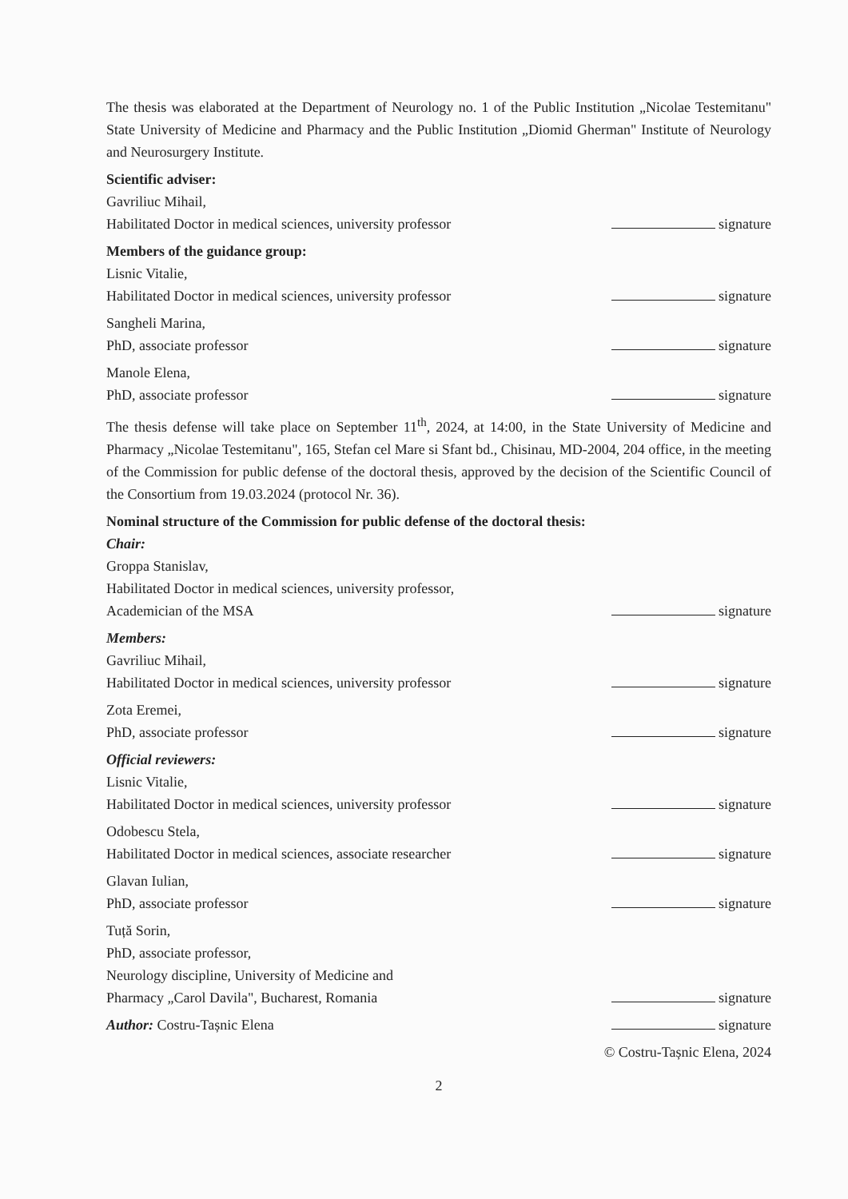The thesis was elaborated at the Department of Neurology no. 1 of the Public Institution „Nicolae Testemitanu" State University of Medicine and Pharmacy and the Public Institution „Diomid Gherman" Institute of Neurology and Neurosurgery Institute.
Scientific adviser:
Gavriliuc Mihail,
Habilitated Doctor in medical sciences, university professor
signature
Members of the guidance group:
Lisnic Vitalie,
Habilitated Doctor in medical sciences, university professor
signature
Sangheli Marina,
PhD, associate professor
signature
Manole Elena,
PhD, associate professor
signature
The thesis defense will take place on September 11<sup>th</sup>, 2024, at 14:00, in the State University of Medicine and Pharmacy „Nicolae Testemitanu", 165, Stefan cel Mare si Sfant bd., Chisinau, MD-2004, 204 office, in the meeting of the Commission for public defense of the doctoral thesis, approved by the decision of the Scientific Council of the Consortium from 19.03.2024 (protocol Nr. 36).
Nominal structure of the Commission for public defense of the doctoral thesis:
Chair:
Groppa Stanislav,
Habilitated Doctor in medical sciences, university professor,
Academician of the MSA
signature
Members:
Gavriliuc Mihail,
Habilitated Doctor in medical sciences, university professor
signature
Zota Eremei,
PhD, associate professor
signature
Official reviewers:
Lisnic Vitalie,
Habilitated Doctor in medical sciences, university professor
signature
Odobescu Stela,
Habilitated Doctor in medical sciences, associate researcher
signature
Glavan Iulian,
PhD, associate professor
signature
Tuță Sorin,
PhD, associate professor,
Neurology discipline, University of Medicine and
Pharmacy „Carol Davila", Bucharest, Romania
signature
Author: Costru-Tașnic Elena
signature
© Costru-Tașnic Elena, 2024
2